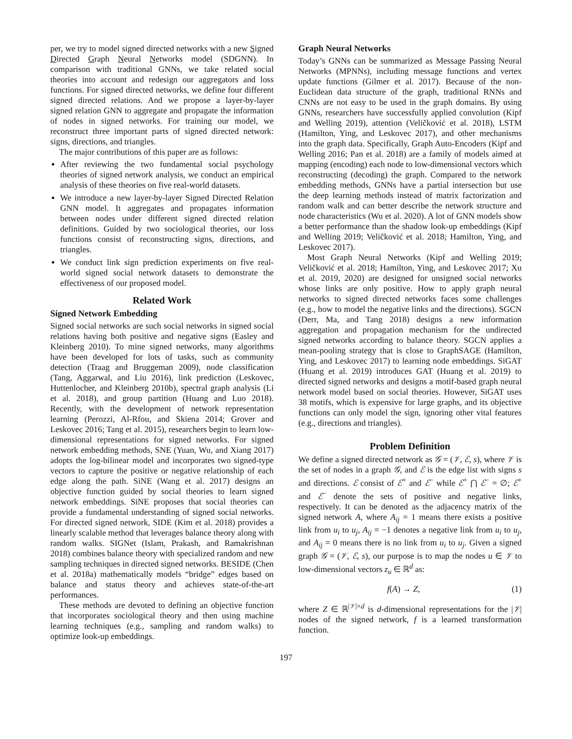per, we try to model signed directed networks with a new Signed Directed Graph Neural Networks model (SDGNN). In comparison with traditional GNNs, we take related social theories into account and redesign our aggregators and loss functions. For signed directed networks, we define four different signed directed relations. And we propose a layer-by-layer signed relation GNN to aggregate and propagate the information of nodes in signed networks. For training our model, we reconstruct three important parts of signed directed network: signs, directions, and triangles.
The major contributions of this paper are as follows:
After reviewing the two fundamental social psychology theories of signed network analysis, we conduct an empirical analysis of these theories on five real-world datasets.
We introduce a new layer-by-layer Signed Directed Relation GNN model. It aggregates and propagates information between nodes under different signed directed relation definitions. Guided by two sociological theories, our loss functions consist of reconstructing signs, directions, and triangles.
We conduct link sign prediction experiments on five real-world signed social network datasets to demonstrate the effectiveness of our proposed model.
Related Work
Signed Network Embedding
Signed social networks are such social networks in signed social relations having both positive and negative signs (Easley and Kleinberg 2010). To mine signed networks, many algorithms have been developed for lots of tasks, such as community detection (Traag and Bruggeman 2009), node classification (Tang, Aggarwal, and Liu 2016), link prediction (Leskovec, Huttenlocher, and Kleinberg 2010b), spectral graph analysis (Li et al. 2018), and group partition (Huang and Luo 2018). Recently, with the development of network representation learning (Perozzi, Al-Rfou, and Skiena 2014; Grover and Leskovec 2016; Tang et al. 2015), researchers begin to learn low-dimensional representations for signed networks. For signed network embedding methods, SNE (Yuan, Wu, and Xiang 2017) adopts the log-bilinear model and incorporates two signed-type vectors to capture the positive or negative relationship of each edge along the path. SiNE (Wang et al. 2017) designs an objective function guided by social theories to learn signed network embeddings. SiNE proposes that social theories can provide a fundamental understanding of signed social networks. For directed signed network, SIDE (Kim et al. 2018) provides a linearly scalable method that leverages balance theory along with random walks. SIGNet (Islam, Prakash, and Ramakrishnan 2018) combines balance theory with specialized random and new sampling techniques in directed signed networks. BESIDE (Chen et al. 2018a) mathematically models “bridge” edges based on balance and status theory and achieves state-of-the-art performances.
These methods are devoted to defining an objective function that incorporates sociological theory and then using machine learning techniques (e.g., sampling and random walks) to optimize look-up embeddings.
Graph Neural Networks
Today’s GNNs can be summarized as Message Passing Neural Networks (MPNNs), including message functions and vertex update functions (Gilmer et al. 2017). Because of the non-Euclidean data structure of the graph, traditional RNNs and CNNs are not easy to be used in the graph domains. By using GNNs, researchers have successfully applied convolution (Kipf and Welling 2019), attention (Veličković et al. 2018), LSTM (Hamilton, Ying, and Leskovec 2017), and other mechanisms into the graph data. Specifically, Graph Auto-Encoders (Kipf and Welling 2016; Pan et al. 2018) are a family of models aimed at mapping (encoding) each node to low-dimensional vectors which reconstructing (decoding) the graph. Compared to the network embedding methods, GNNs have a partial intersection but use the deep learning methods instead of matrix factorization and random walk and can better describe the network structure and node characteristics (Wu et al. 2020). A lot of GNN models show a better performance than the shadow look-up embeddings (Kipf and Welling 2019; Veličković et al. 2018; Hamilton, Ying, and Leskovec 2017).
Most Graph Neural Networks (Kipf and Welling 2019; Veličković et al. 2018; Hamilton, Ying, and Leskovec 2017; Xu et al. 2019, 2020) are designed for unsigned social networks whose links are only positive. How to apply graph neural networks to signed directed networks faces some challenges (e.g., how to model the negative links and the directions). SGCN (Derr, Ma, and Tang 2018) designs a new information aggregation and propagation mechanism for the undirected signed networks according to balance theory. SGCN applies a mean-pooling strategy that is close to GraphSAGE (Hamilton, Ying, and Leskovec 2017) to learning node embeddings. SiGAT (Huang et al. 2019) introduces GAT (Huang et al. 2019) to directed signed networks and designs a motif-based graph neural network model based on social theories. However, SiGAT uses 38 motifs, which is expensive for large graphs, and its objective functions can only model the sign, ignoring other vital features (e.g., directions and triangles).
Problem Definition
We define a signed directed network as 𝒢 = (𝒱, ℰ, s), where 𝒱 is the set of nodes in a graph 𝒢, and ℰ is the edge list with signs s and directions. ℰ consist of ℰ<sup>+</sup> and ℰ<sup>−</sup> while ℰ<sup>+</sup> ⋂ ℰ<sup>−</sup> = ∅; ℰ<sup>+</sup> and ℰ<sup>−</sup> denote the sets of positive and negative links, respectively. It can be denoted as the adjacency matrix of the signed network A, where A<sub>ij</sub> = 1 means there exists a positive link from u<sub>i</sub> to u<sub>j</sub>, A<sub>ij</sub> = −1 denotes a negative link from u<sub>i</sub> to u<sub>j</sub>, and A<sub>ij</sub> = 0 means there is no link from u<sub>i</sub> to u<sub>j</sub>. Given a signed graph 𝒢 = (𝒱, ℰ, s), our purpose is to map the nodes u ∈ 𝒱 to low-dimensional vectors z<sub>u</sub> ∈ ℝ<sup>d</sup> as:
f(A) → Z, (1)
where Z ∈ ℝ<sup>|𝒱|×d</sup> is d-dimensional representations for the |𝒱| nodes of the signed network, f is a learned transformation function.
197